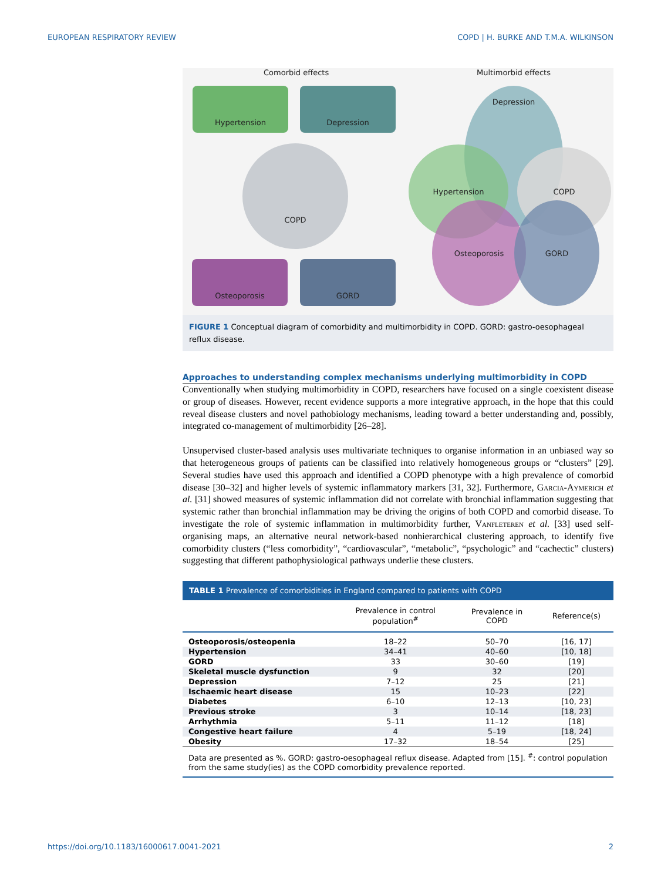EUROPEAN RESPIRATORY REVIEW COPD | H. BURKE AND T.M.A. WILKINSON
Comorbid effects Multimorbid effects
Hypertension Depression
COPD
Osteoporosis GORD
Depression
Hypertension COPD
Osteoporosis GORD
FIGURE 1 Conceptual diagram of comorbidity and multimorbidity in COPD. GORD: gastro-oesophageal reflux disease.
Approaches to understanding complex mechanisms underlying multimorbidity in COPD
Conventionally when studying multimorbidity in COPD, researchers have focused on a single coexistent disease or group of diseases. However, recent evidence supports a more integrative approach, in the hope that this could reveal disease clusters and novel pathobiology mechanisms, leading toward a better understanding and, possibly, integrated co-management of multimorbidity [26–28].
Unsupervised cluster-based analysis uses multivariate techniques to organise information in an unbiased way so that heterogeneous groups of patients can be classified into relatively homogeneous groups or “clusters” [29]. Several studies have used this approach and identified a COPD phenotype with a high prevalence of comorbid disease [30–32] and higher levels of systemic inflammatory markers [31, 32]. Furthermore, Garcia-Aymerich et al. [31] showed measures of systemic inflammation did not correlate with bronchial inflammation suggesting that systemic rather than bronchial inflammation may be driving the origins of both COPD and comorbid disease. To investigate the role of systemic inflammation in multimorbidity further, Vanfleteren et al. [33] used self-organising maps, an alternative neural network-based nonhierarchical clustering approach, to identify five comorbidity clusters (“less comorbidity”, “cardiovascular”, “metabolic”, “psychologic” and “cachectic” clusters) suggesting that different pathophysiological pathways underlie these clusters.
TABLE 1 Prevalence of comorbidities in England compared to patients with COPD
| | Prevalence in control population<sup>#</sup> | Prevalence in COPD | Reference(s) |
| --- | --- | --- | --- |
| Osteoporosis/osteopenia | 18–22 | 50–70 | [16, 17] |
| Hypertension | 34–41 | 40–60 | [10, 18] |
| GORD | 33 | 30–60 | [19] |
| Skeletal muscle dysfunction | 9 | 32 | [20] |
| Depression | 7–12 | 25 | [21] |
| Ischaemic heart disease | 15 | 10–23 | [22] |
| Diabetes | 6–10 | 12–13 | [10, 23] |
| Previous stroke | 3 | 10–14 | [18, 23] |
| Arrhythmia | 5–11 | 11–12 | [18] |
| Congestive heart failure | 4 | 5–19 | [18, 24] |
| Obesity | 17–32 | 18–54 | [25] |
| Data are presented as %. GORD: gastro-oesophageal reflux disease. Adapted from [15]. <sup>#</sup>: control population from the same study(ies) as the COPD comorbidity prevalence reported. | | | |
https://doi.org/10.1183/16000617.0041-2021 2